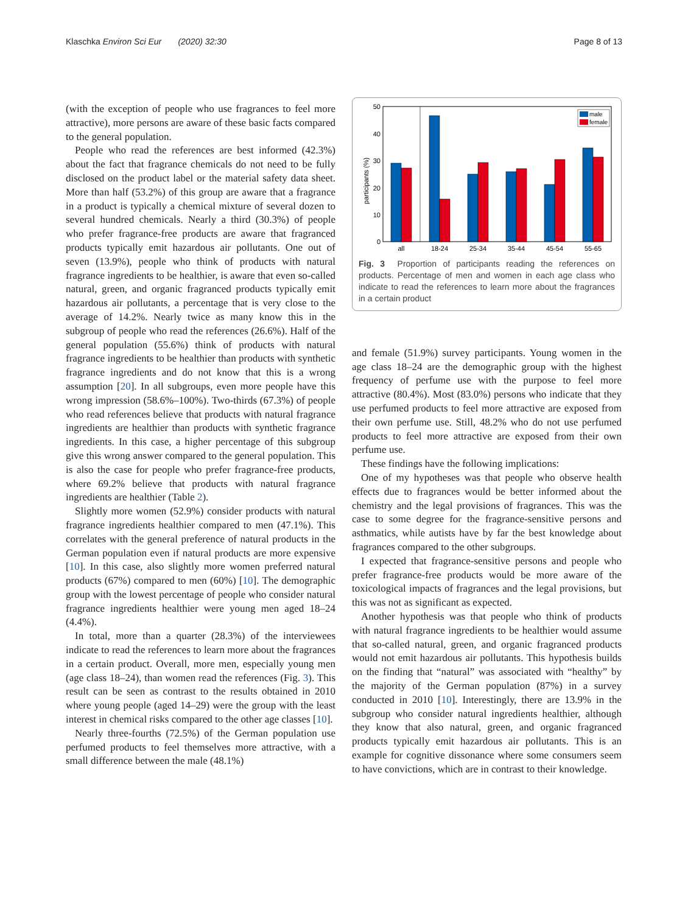Klaschka Environ Sci Eur (2020) 32:30 Page 8 of 13
(with the exception of people who use fragrances to feel more attractive), more persons are aware of these basic facts compared to the general population.
People who read the references are best informed (42.3%) about the fact that fragrance chemicals do not need to be fully disclosed on the product label or the material safety data sheet. More than half (53.2%) of this group are aware that a fragrance in a product is typically a chemical mixture of several dozen to several hundred chemicals. Nearly a third (30.3%) of people who prefer fragrance-free products are aware that fragranced products typically emit hazardous air pollutants. One out of seven (13.9%), people who think of products with natural fragrance ingredients to be healthier, is aware that even so-called natural, green, and organic fragranced products typically emit hazardous air pollutants, a percentage that is very close to the average of 14.2%. Nearly twice as many know this in the subgroup of people who read the references (26.6%). Half of the general population (55.6%) think of products with natural fragrance ingredients to be healthier than products with synthetic fragrance ingredients and do not know that this is a wrong assumption [20]. In all subgroups, even more people have this wrong impression (58.6%–100%). Two-thirds (67.3%) of people who read references believe that products with natural fragrance ingredients are healthier than products with synthetic fragrance ingredients. In this case, a higher percentage of this subgroup give this wrong answer compared to the general population. This is also the case for people who prefer fragrance-free products, where 69.2% believe that products with natural fragrance ingredients are healthier (Table 2).
Slightly more women (52.9%) consider products with natural fragrance ingredients healthier compared to men (47.1%). This correlates with the general preference of natural products in the German population even if natural products are more expensive [10]. In this case, also slightly more women preferred natural products (67%) compared to men (60%) [10]. The demographic group with the lowest percentage of people who consider natural fragrance ingredients healthier were young men aged 18–24 (4.4%).
In total, more than a quarter (28.3%) of the interviewees indicate to read the references to learn more about the fragrances in a certain product. Overall, more men, especially young men (age class 18–24), than women read the references (Fig. 3). This result can be seen as contrast to the results obtained in 2010 where young people (aged 14–29) were the group with the least interest in chemical risks compared to the other age classes [10].
Nearly three-fourths (72.5%) of the German population use perfumed products to feel themselves more attractive, with a small difference between the male (48.1%)
0
10
20
30
40
50
participants (%)
all
18-24
25-34
35-44
45-54
55-65
male
female
Fig. 3 Proportion of participants reading the references on products. Percentage of men and women in each age class who indicate to read the references to learn more about the fragrances in a certain product
and female (51.9%) survey participants. Young women in the age class 18–24 are the demographic group with the highest frequency of perfume use with the purpose to feel more attractive (80.4%). Most (83.0%) persons who indicate that they use perfumed products to feel more attractive are exposed from their own perfume use. Still, 48.2% who do not use perfumed products to feel more attractive are exposed from their own perfume use.
These findings have the following implications:
One of my hypotheses was that people who observe health effects due to fragrances would be better informed about the chemistry and the legal provisions of fragrances. This was the case to some degree for the fragrance-sensitive persons and asthmatics, while autists have by far the best knowledge about fragrances compared to the other subgroups.
I expected that fragrance-sensitive persons and people who prefer fragrance-free products would be more aware of the toxicological impacts of fragrances and the legal provisions, but this was not as significant as expected.
Another hypothesis was that people who think of products with natural fragrance ingredients to be healthier would assume that so-called natural, green, and organic fragranced products would not emit hazardous air pollutants. This hypothesis builds on the finding that “natural” was associated with “healthy” by the majority of the German population (87%) in a survey conducted in 2010 [10]. Interestingly, there are 13.9% in the subgroup who consider natural ingredients healthier, although they know that also natural, green, and organic fragranced products typically emit hazardous air pollutants. This is an example for cognitive dissonance where some consumers seem to have convictions, which are in contrast to their knowledge.